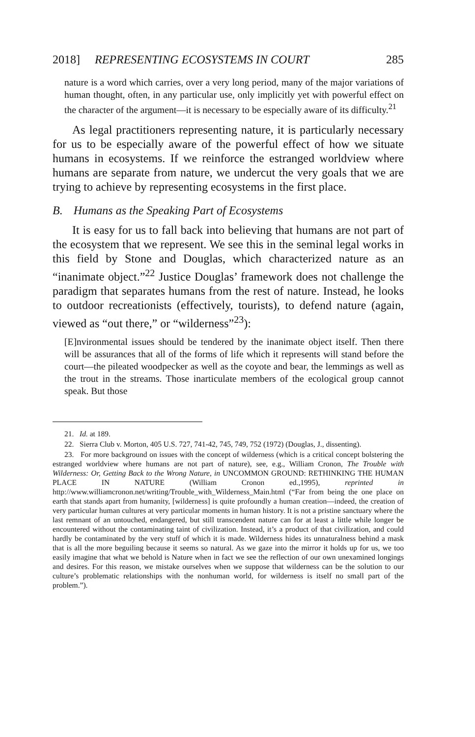2018] REPRESENTING ECOSYSTEMS IN COURT 285
nature is a word which carries, over a very long period, many of the major variations of human thought, often, in any particular use, only implicitly yet with powerful effect on the character of the argument—it is necessary to be especially aware of its difficulty.<sup>21</sup>
As legal practitioners representing nature, it is particularly necessary for us to be especially aware of the powerful effect of how we situate humans in ecosystems. If we reinforce the estranged worldview where humans are separate from nature, we undercut the very goals that we are trying to achieve by representing ecosystems in the first place.
B. Humans as the Speaking Part of Ecosystems
It is easy for us to fall back into believing that humans are not part of the ecosystem that we represent. We see this in the seminal legal works in this field by Stone and Douglas, which characterized nature as an “inanimate object.”<sup>22</sup> Justice Douglas’ framework does not challenge the paradigm that separates humans from the rest of nature. Instead, he looks to outdoor recreationists (effectively, tourists), to defend nature (again, viewed as “out there,” or “wilderness”<sup>23</sup>):
[E]nvironmental issues should be tendered by the inanimate object itself. Then there will be assurances that all of the forms of life which it represents will stand before the court—the pileated woodpecker as well as the coyote and bear, the lemmings as well as the trout in the streams. Those inarticulate members of the ecological group cannot speak. But those
21. Id. at 189.
22. Sierra Club v. Morton, 405 U.S. 727, 741-42, 745, 749, 752 (1972) (Douglas, J., dissenting).
23. For more background on issues with the concept of wilderness (which is a critical concept bolstering the estranged worldview where humans are not part of nature), see, e.g., William Cronon, The Trouble with Wilderness: Or, Getting Back to the Wrong Nature, in UNCOMMON GROUND: RETHINKING THE HUMAN PLACE IN NATURE (William Cronon ed.,1995), reprinted in http://www.williamcronon.net/writing/Trouble_with_Wilderness_Main.html (“Far from being the one place on earth that stands apart from humanity, [wilderness] is quite profoundly a human creation—indeed, the creation of very particular human cultures at very particular moments in human history. It is not a pristine sanctuary where the last remnant of an untouched, endangered, but still transcendent nature can for at least a little while longer be encountered without the contaminating taint of civilization. Instead, it’s a product of that civilization, and could hardly be contaminated by the very stuff of which it is made. Wilderness hides its unnaturalness behind a mask that is all the more beguiling because it seems so natural. As we gaze into the mirror it holds up for us, we too easily imagine that what we behold is Nature when in fact we see the reflection of our own unexamined longings and desires. For this reason, we mistake ourselves when we suppose that wilderness can be the solution to our culture’s problematic relationships with the nonhuman world, for wilderness is itself no small part of the problem.”).